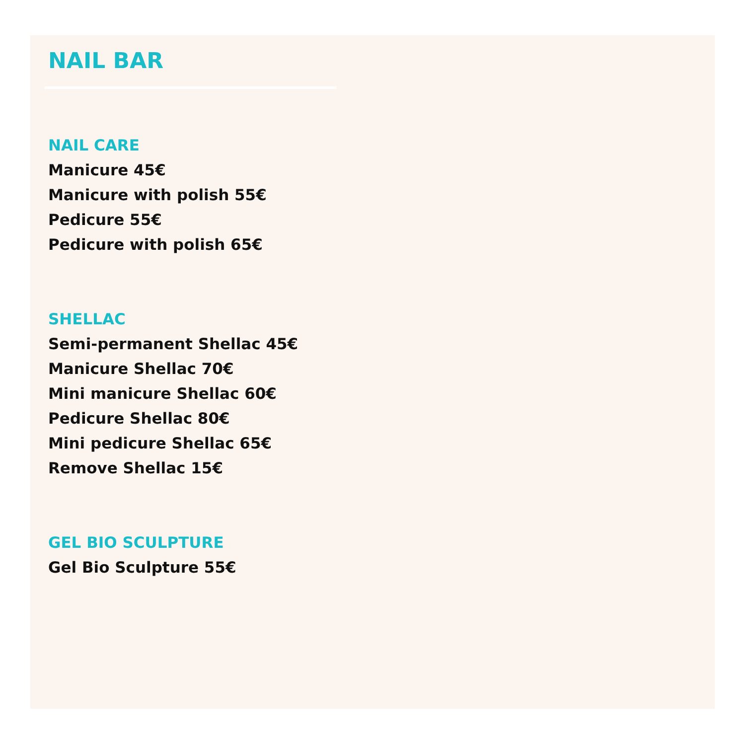NAIL BAR
NAIL CARE
Manicure 45€
Manicure with polish 55€
Pedicure 55€
Pedicure with polish 65€
SHELLAC
Semi-permanent Shellac 45€
Manicure Shellac 70€
Mini manicure Shellac 60€
Pedicure Shellac 80€
Mini pedicure Shellac 65€
Remove Shellac 15€
GEL BIO SCULPTURE
Gel Bio Sculpture 55€